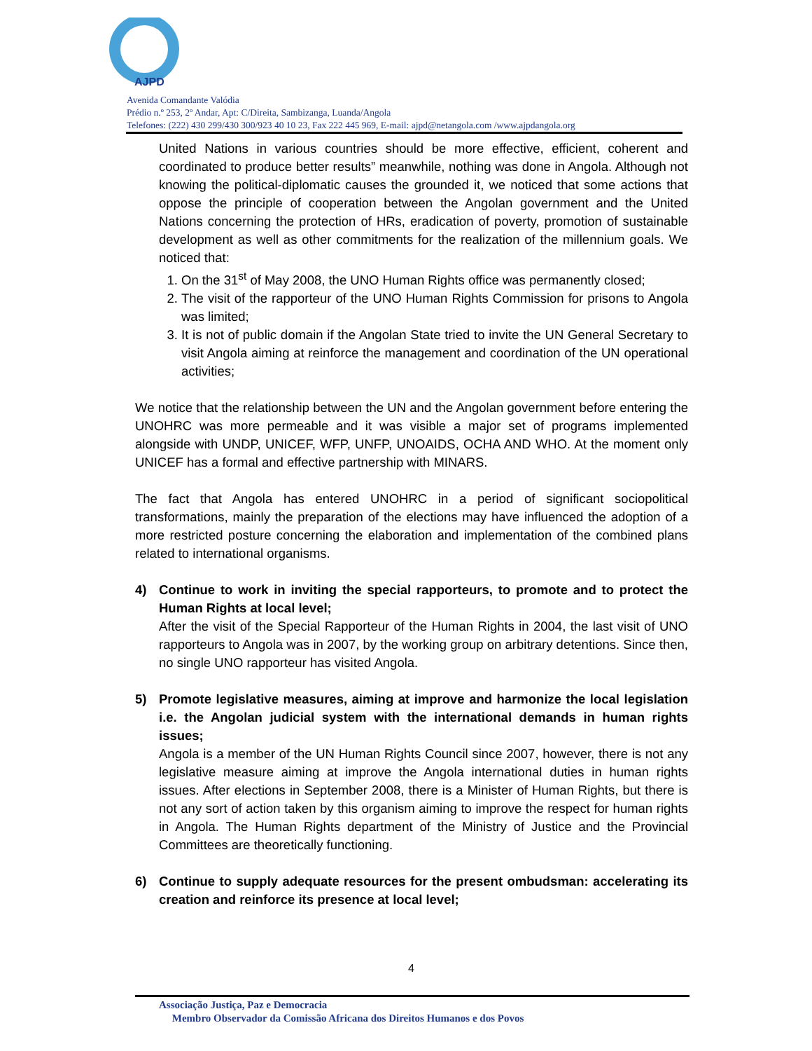AJPD
Avenida Comandante Valódia
Prédio n.º 253, 2º Andar, Apt: C/Direita, Sambizanga, Luanda/Angola
Telefones: (222) 430 299/430 300/923 40 10 23, Fax 222 445 969, E-mail: ajpd@netangola.com /www.ajpdangola.org
United Nations in various countries should be more effective, efficient, coherent and coordinated to produce better results” meanwhile, nothing was done in Angola. Although not knowing the political-diplomatic causes the grounded it, we noticed that some actions that oppose the principle of cooperation between the Angolan government and the United Nations concerning the protection of HRs, eradication of poverty, promotion of sustainable development as well as other commitments for the realization of the millennium goals. We noticed that:
1. On the 31<sup>st</sup> of May 2008, the UNO Human Rights office was permanently closed;
2. The visit of the rapporteur of the UNO Human Rights Commission for prisons to Angola was limited;
3. It is not of public domain if the Angolan State tried to invite the UN General Secretary to visit Angola aiming at reinforce the management and coordination of the UN operational activities;
We notice that the relationship between the UN and the Angolan government before entering the UNOHRC was more permeable and it was visible a major set of programs implemented alongside with UNDP, UNICEF, WFP, UNFP, UNOAIDS, OCHA AND WHO. At the moment only UNICEF has a formal and effective partnership with MINARS.
The fact that Angola has entered UNOHRC in a period of significant sociopolitical transformations, mainly the preparation of the elections may have influenced the adoption of a more restricted posture concerning the elaboration and implementation of the combined plans related to international organisms.
4) Continue to work in inviting the special rapporteurs, to promote and to protect the Human Rights at local level;
After the visit of the Special Rapporteur of the Human Rights in 2004, the last visit of UNO rapporteurs to Angola was in 2007, by the working group on arbitrary detentions. Since then, no single UNO rapporteur has visited Angola.
5) Promote legislative measures, aiming at improve and harmonize the local legislation i.e. the Angolan judicial system with the international demands in human rights issues;
Angola is a member of the UN Human Rights Council since 2007, however, there is not any legislative measure aiming at improve the Angola international duties in human rights issues. After elections in September 2008, there is a Minister of Human Rights, but there is not any sort of action taken by this organism aiming to improve the respect for human rights in Angola. The Human Rights department of the Ministry of Justice and the Provincial Committees are theoretically functioning.
6) Continue to supply adequate resources for the present ombudsman: accelerating its creation and reinforce its presence at local level;
4
Associação Justiça, Paz e Democracia
Membro Observador da Comissão Africana dos Direitos Humanos e dos Povos